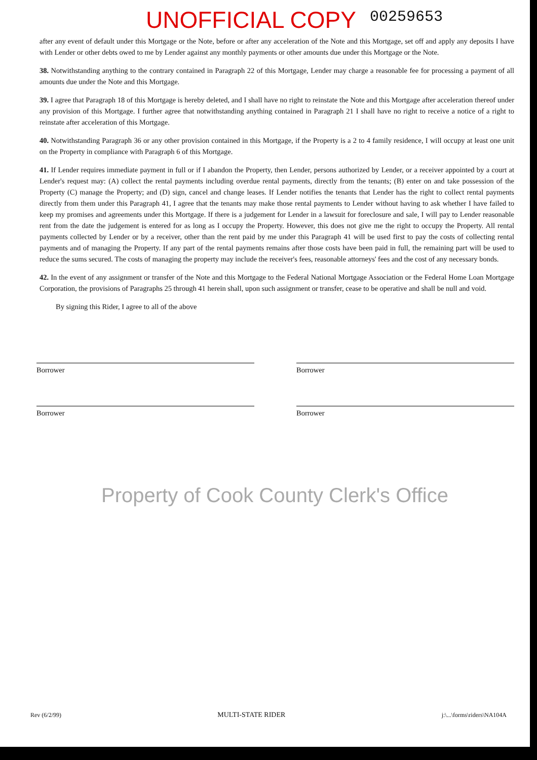UNOFFICIAL COPY 00259653
after any event of default under this Mortgage or the Note, before or after any acceleration of the Note and this Mortgage, set off and apply any deposits I have with Lender or other debts owed to me by Lender against any monthly payments or other amounts due under this Mortgage or the Note.
38. Notwithstanding anything to the contrary contained in Paragraph 22 of this Mortgage, Lender may charge a reasonable fee for processing a payment of all amounts due under the Note and this Mortgage.
39. I agree that Paragraph 18 of this Mortgage is hereby deleted, and I shall have no right to reinstate the Note and this Mortgage after acceleration thereof under any provision of this Mortgage. I further agree that notwithstanding anything contained in Paragraph 21 I shall have no right to receive a notice of a right to reinstate after acceleration of this Mortgage.
40. Notwithstanding Paragraph 36 or any other provision contained in this Mortgage, if the Property is a 2 to 4 family residence, I will occupy at least one unit on the Property in compliance with Paragraph 6 of this Mortgage.
41. If Lender requires immediate payment in full or if I abandon the Property, then Lender, persons authorized by Lender, or a receiver appointed by a court at Lender's request may: (A) collect the rental payments including overdue rental payments, directly from the tenants; (B) enter on and take possession of the Property (C) manage the Property; and (D) sign, cancel and change leases. If Lender notifies the tenants that Lender has the right to collect rental payments directly from them under this Paragraph 41, I agree that the tenants may make those rental payments to Lender without having to ask whether I have failed to keep my promises and agreements under this Mortgage. If there is a judgement for Lender in a lawsuit for foreclosure and sale, I will pay to Lender reasonable rent from the date the judgement is entered for as long as I occupy the Property. However, this does not give me the right to occupy the Property. All rental payments collected by Lender or by a receiver, other than the rent paid by me under this Paragraph 41 will be used first to pay the costs of collecting rental payments and of managing the Property. If any part of the rental payments remains after those costs have been paid in full, the remaining part will be used to reduce the sums secured. The costs of managing the property may include the receiver's fees, reasonable attorneys' fees and the cost of any necessary bonds.
42. In the event of any assignment or transfer of the Note and this Mortgage to the Federal National Mortgage Association or the Federal Home Loan Mortgage Corporation, the provisions of Paragraphs 25 through 41 herein shall, upon such assignment or transfer, cease to be operative and shall be null and void.
By signing this Rider, I agree to all of the above
Borrower
Borrower
Borrower
Borrower
Property of Cook County Clerk's Office
Rev (6/2/99) MULTI-STATE RIDER j:\...\forms\riders\NA104A